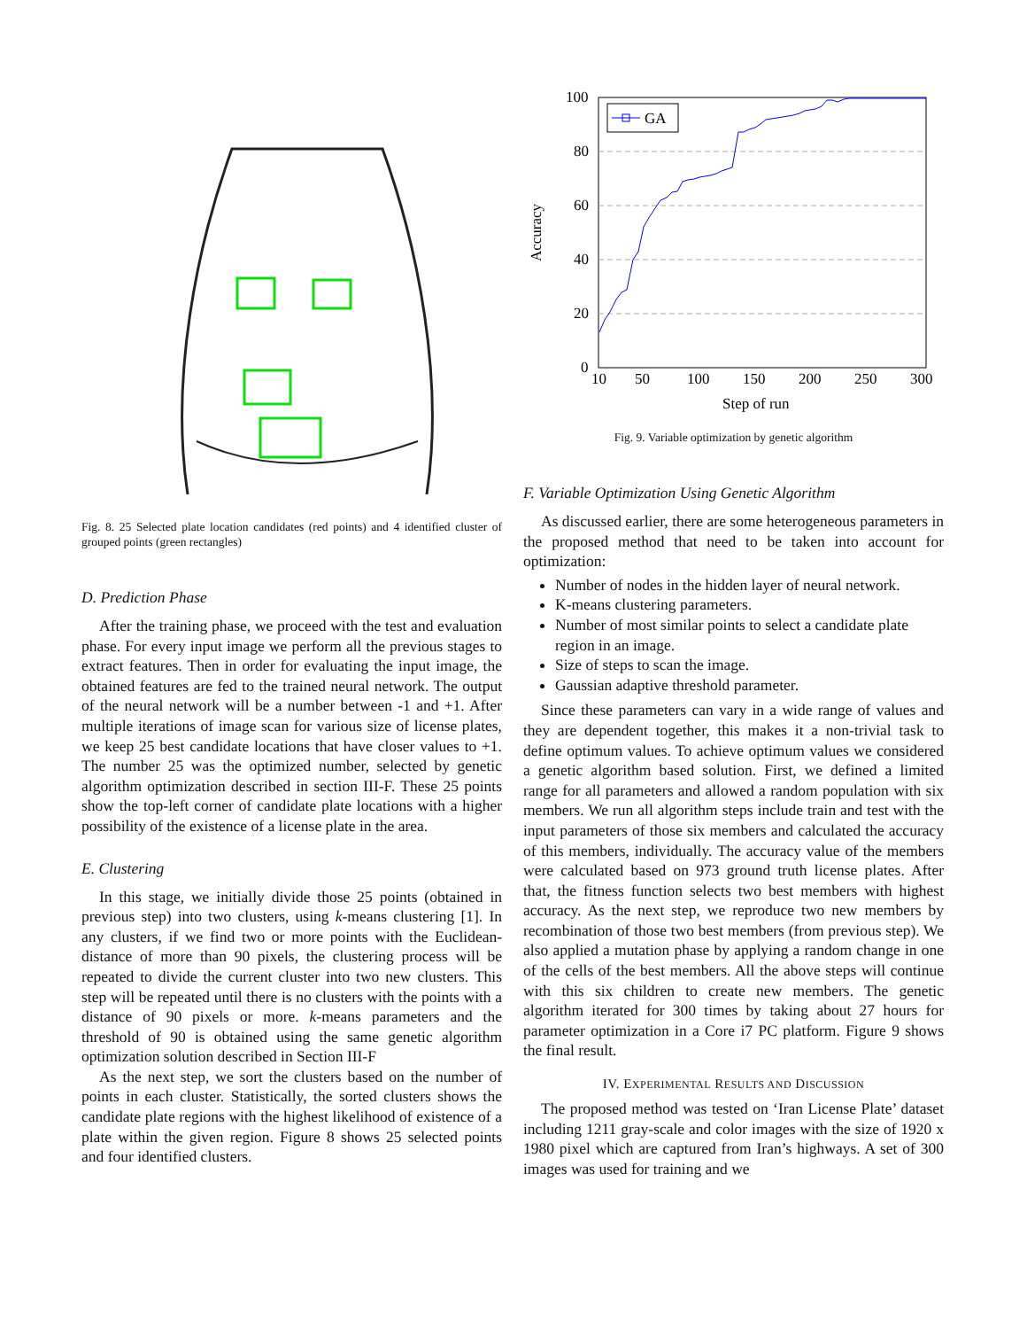Fig. 8. 25 Selected plate location candidates (red points) and 4 identified cluster of grouped points (green rectangles)
D. Prediction Phase
After the training phase, we proceed with the test and evaluation phase. For every input image we perform all the previous stages to extract features. Then in order for evaluating the input image, the obtained features are fed to the trained neural network. The output of the neural network will be a number between -1 and +1. After multiple iterations of image scan for various size of license plates, we keep 25 best candidate locations that have closer values to +1. The number 25 was the optimized number, selected by genetic algorithm optimization described in section III-F. These 25 points show the top-left corner of candidate plate locations with a higher possibility of the existence of a license plate in the area.
E. Clustering
In this stage, we initially divide those 25 points (obtained in previous step) into two clusters, using k-means clustering [1]. In any clusters, if we find two or more points with the Euclidean-distance of more than 90 pixels, the clustering process will be repeated to divide the current cluster into two new clusters. This step will be repeated until there is no clusters with the points with a distance of 90 pixels or more. k-means parameters and the threshold of 90 is obtained using the same genetic algorithm optimization solution described in Section III-F
As the next step, we sort the clusters based on the number of points in each cluster. Statistically, the sorted clusters shows the candidate plate regions with the highest likelihood of existence of a plate within the given region. Figure 8 shows 25 selected points and four identified clusters.
Accuracy
100
80
60
40
20
0
10
50
100
150
200
250
300
Step of run
GA
Fig. 9. Variable optimization by genetic algorithm
F. Variable Optimization Using Genetic Algorithm
As discussed earlier, there are some heterogeneous parameters in the proposed method that need to be taken into account for optimization:
Number of nodes in the hidden layer of neural network.
K-means clustering parameters.
Number of most similar points to select a candidate plate region in an image.
Size of steps to scan the image.
Gaussian adaptive threshold parameter.
Since these parameters can vary in a wide range of values and they are dependent together, this makes it a non-trivial task to define optimum values. To achieve optimum values we considered a genetic algorithm based solution. First, we defined a limited range for all parameters and allowed a random population with six members. We run all algorithm steps include train and test with the input parameters of those six members and calculated the accuracy of this members, individually. The accuracy value of the members were calculated based on 973 ground truth license plates. After that, the fitness function selects two best members with highest accuracy. As the next step, we reproduce two new members by recombination of those two best members (from previous step). We also applied a mutation phase by applying a random change in one of the cells of the best members. All the above steps will continue with this six children to create new members. The genetic algorithm iterated for 300 times by taking about 27 hours for parameter optimization in a Core i7 PC platform. Figure 9 shows the final result.
IV. EXPERIMENTAL RESULTS AND DISCUSSION
The proposed method was tested on ‘Iran License Plate’ dataset including 1211 gray-scale and color images with the size of 1920 x 1980 pixel which are captured from Iran’s highways. A set of 300 images was used for training and we